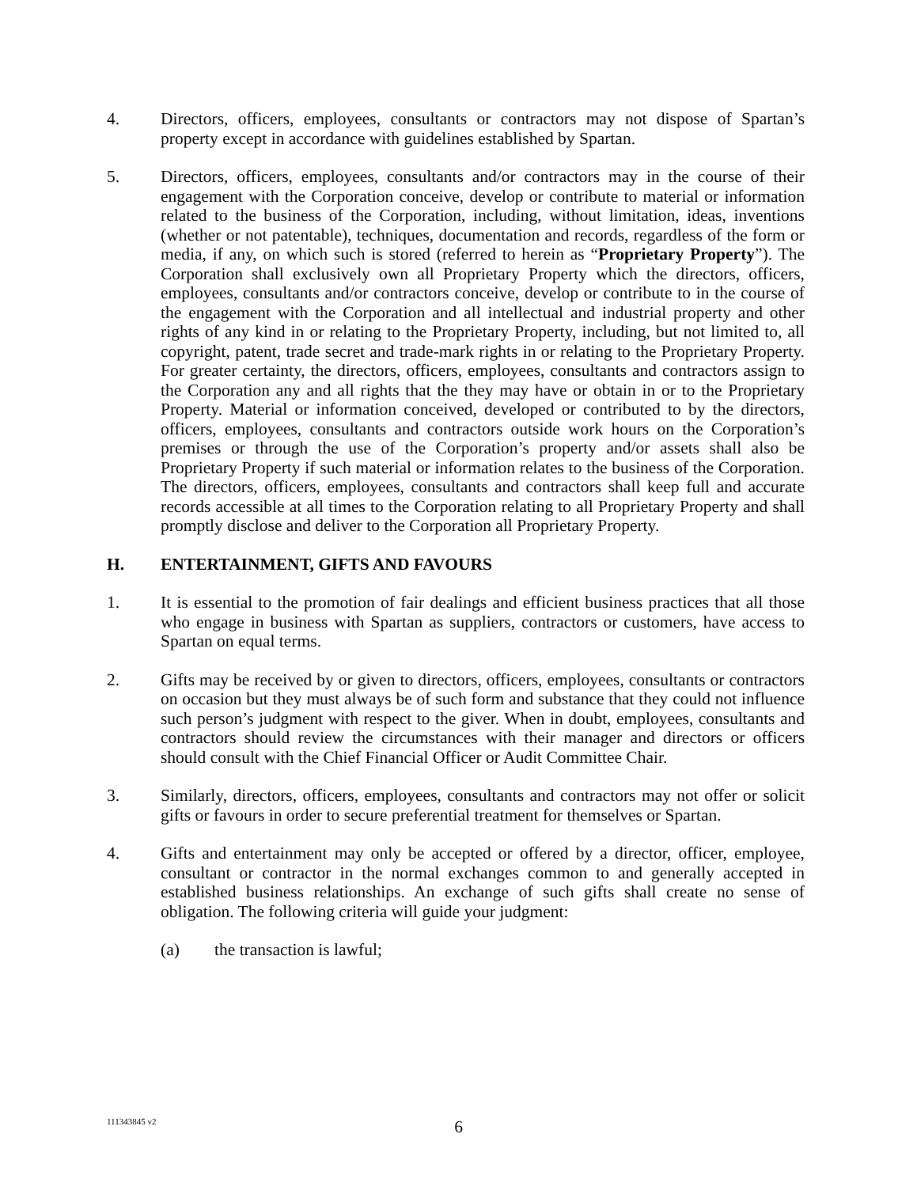4. Directors, officers, employees, consultants or contractors may not dispose of Spartan’s property except in accordance with guidelines established by Spartan.
5. Directors, officers, employees, consultants and/or contractors may in the course of their engagement with the Corporation conceive, develop or contribute to material or information related to the business of the Corporation, including, without limitation, ideas, inventions (whether or not patentable), techniques, documentation and records, regardless of the form or media, if any, on which such is stored (referred to herein as “Proprietary Property”). The Corporation shall exclusively own all Proprietary Property which the directors, officers, employees, consultants and/or contractors conceive, develop or contribute to in the course of the engagement with the Corporation and all intellectual and industrial property and other rights of any kind in or relating to the Proprietary Property, including, but not limited to, all copyright, patent, trade secret and trade-mark rights in or relating to the Proprietary Property. For greater certainty, the directors, officers, employees, consultants and contractors assign to the Corporation any and all rights that the they may have or obtain in or to the Proprietary Property. Material or information conceived, developed or contributed to by the directors, officers, employees, consultants and contractors outside work hours on the Corporation’s premises or through the use of the Corporation’s property and/or assets shall also be Proprietary Property if such material or information relates to the business of the Corporation. The directors, officers, employees, consultants and contractors shall keep full and accurate records accessible at all times to the Corporation relating to all Proprietary Property and shall promptly disclose and deliver to the Corporation all Proprietary Property.
H. ENTERTAINMENT, GIFTS AND FAVOURS
1. It is essential to the promotion of fair dealings and efficient business practices that all those who engage in business with Spartan as suppliers, contractors or customers, have access to Spartan on equal terms.
2. Gifts may be received by or given to directors, officers, employees, consultants or contractors on occasion but they must always be of such form and substance that they could not influence such person’s judgment with respect to the giver. When in doubt, employees, consultants and contractors should review the circumstances with their manager and directors or officers should consult with the Chief Financial Officer or Audit Committee Chair.
3. Similarly, directors, officers, employees, consultants and contractors may not offer or solicit gifts or favours in order to secure preferential treatment for themselves or Spartan.
4. Gifts and entertainment may only be accepted or offered by a director, officer, employee, consultant or contractor in the normal exchanges common to and generally accepted in established business relationships. An exchange of such gifts shall create no sense of obligation. The following criteria will guide your judgment:
(a) the transaction is lawful;
111343845 v2
6